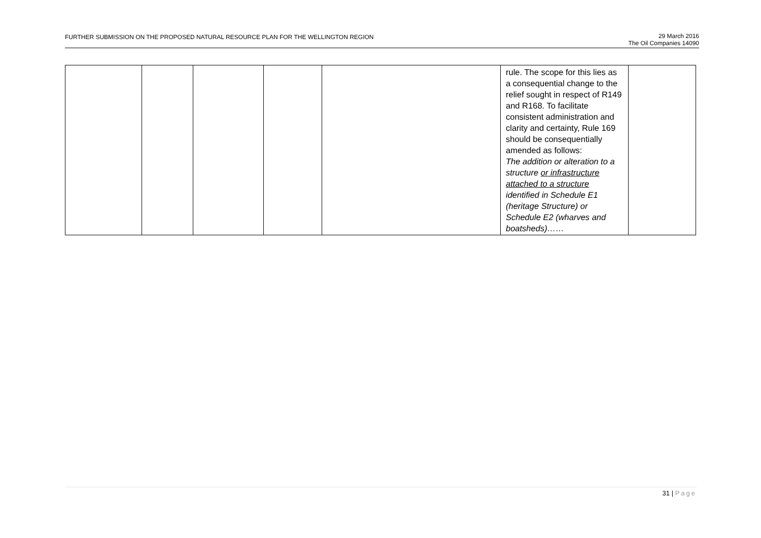FURTHER SUBMISSION ON THE PROPOSED NATURAL RESOURCE PLAN FOR THE WELLINGTON REGION
29 March 2016
The Oil Companies 14090
| | | | | | rule. The scope for this lies as a consequential change to the relief sought in respect of R149 and R168. To facilitate consistent administration and clarity and certainty, Rule 169 should be consequentially amended as follows: The addition or alteration to a structure or infrastructure attached to a structure identified in Schedule E1 (heritage Structure) or Schedule E2 (wharves and boatsheds)…… | |
31 | Page